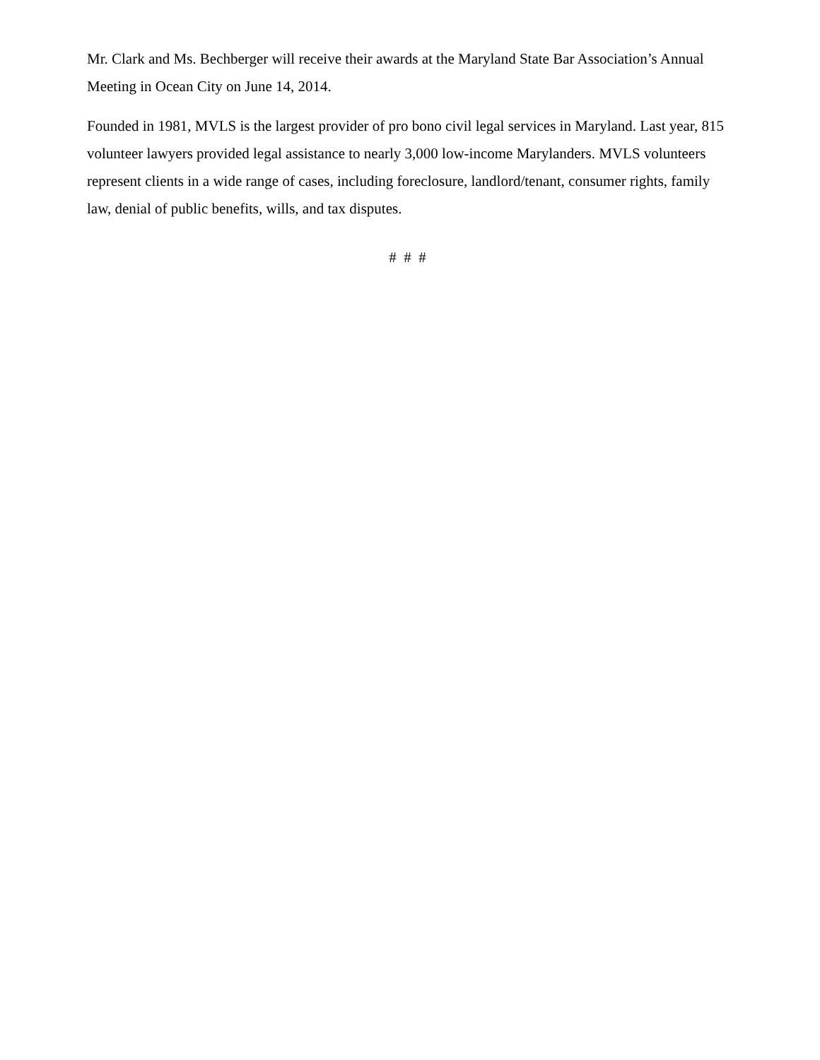Mr. Clark and Ms. Bechberger will receive their awards at the Maryland State Bar Association’s Annual Meeting in Ocean City on June 14, 2014.
Founded in 1981, MVLS is the largest provider of pro bono civil legal services in Maryland. Last year, 815 volunteer lawyers provided legal assistance to nearly 3,000 low-income Marylanders. MVLS volunteers represent clients in a wide range of cases, including foreclosure, landlord/tenant, consumer rights, family law, denial of public benefits, wills, and tax disputes.
# # #